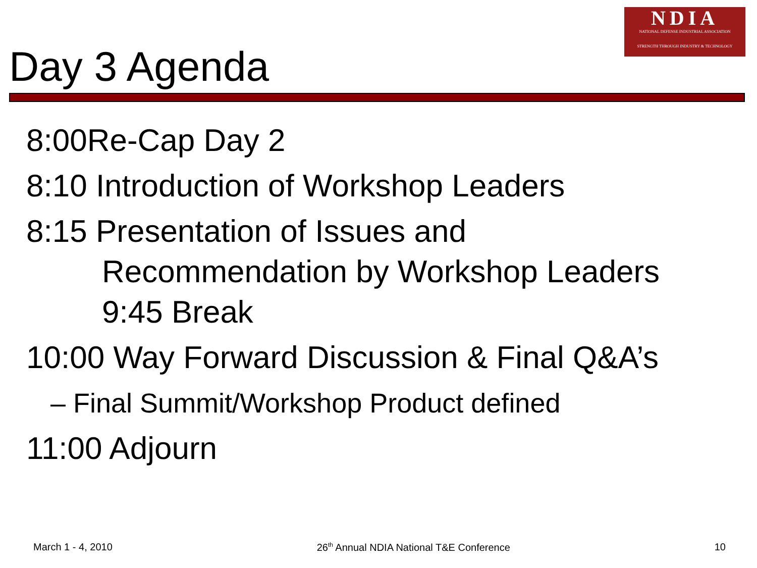NDIA
NATIONAL DEFENSE INDUSTRIAL ASSOCIATION
STRENGTH THROUGH INDUSTRY & TECHNOLOGY
Day 3 Agenda
8:00Re-Cap Day 2
8:10 Introduction of Workshop Leaders
8:15 Presentation of Issues and
Recommendation by Workshop Leaders
9:45 Break
10:00 Way Forward Discussion & Final Q&A’s
– Final Summit/Workshop Product defined
11:00 Adjourn
March 1 - 4, 2010 26<sup>th</sup> Annual NDIA National T&E Conference 10